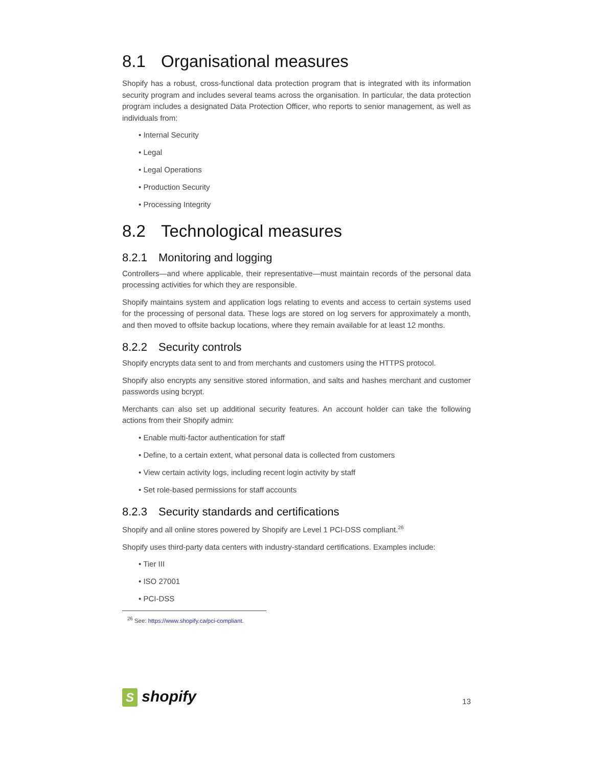8.1 Organisational measures
Shopify has a robust, cross-functional data protection program that is integrated with its information security program and includes several teams across the organisation. In particular, the data protection program includes a designated Data Protection Officer, who reports to senior management, as well as individuals from:
• Internal Security
• Legal
• Legal Operations
• Production Security
• Processing Integrity
8.2 Technological measures
8.2.1 Monitoring and logging
Controllers—and where applicable, their representative—must maintain records of the personal data processing activities for which they are responsible.
Shopify maintains system and application logs relating to events and access to certain systems used for the processing of personal data. These logs are stored on log servers for approximately a month, and then moved to offsite backup locations, where they remain available for at least 12 months.
8.2.2 Security controls
Shopify encrypts data sent to and from merchants and customers using the HTTPS protocol.
Shopify also encrypts any sensitive stored information, and salts and hashes merchant and customer passwords using bcrypt.
Merchants can also set up additional security features. An account holder can take the following actions from their Shopify admin:
• Enable multi-factor authentication for staff
• Define, to a certain extent, what personal data is collected from customers
• View certain activity logs, including recent login activity by staff
• Set role-based permissions for staff accounts
8.2.3 Security standards and certifications
Shopify and all online stores powered by Shopify are Level 1 PCI-DSS compliant.<sup>26</sup>
Shopify uses third-party data centers with industry-standard certifications. Examples include:
• Tier III
• ISO 27001
• PCI-DSS
<sup>26</sup> See: https://www.shopify.ca/pci-compliant.
S shopify
13